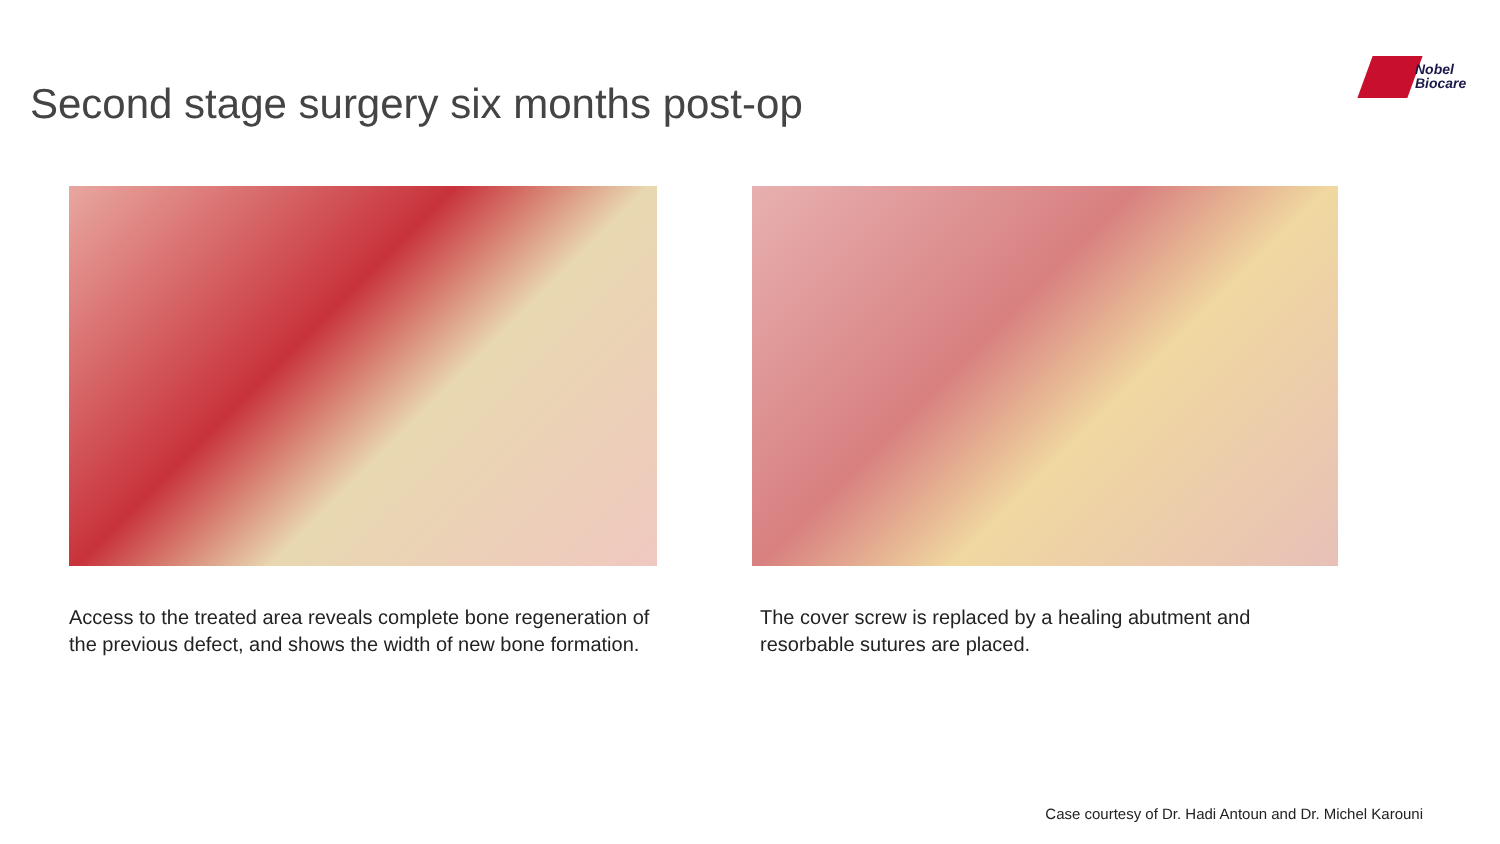Second stage surgery six months post-op
Nobel
Biocare
Access to the treated area reveals complete bone regeneration of the previous defect, and shows the width of new bone formation.
The cover screw is replaced by a healing abutment and resorbable sutures are placed.
Case courtesy of Dr. Hadi Antoun and Dr. Michel Karouni